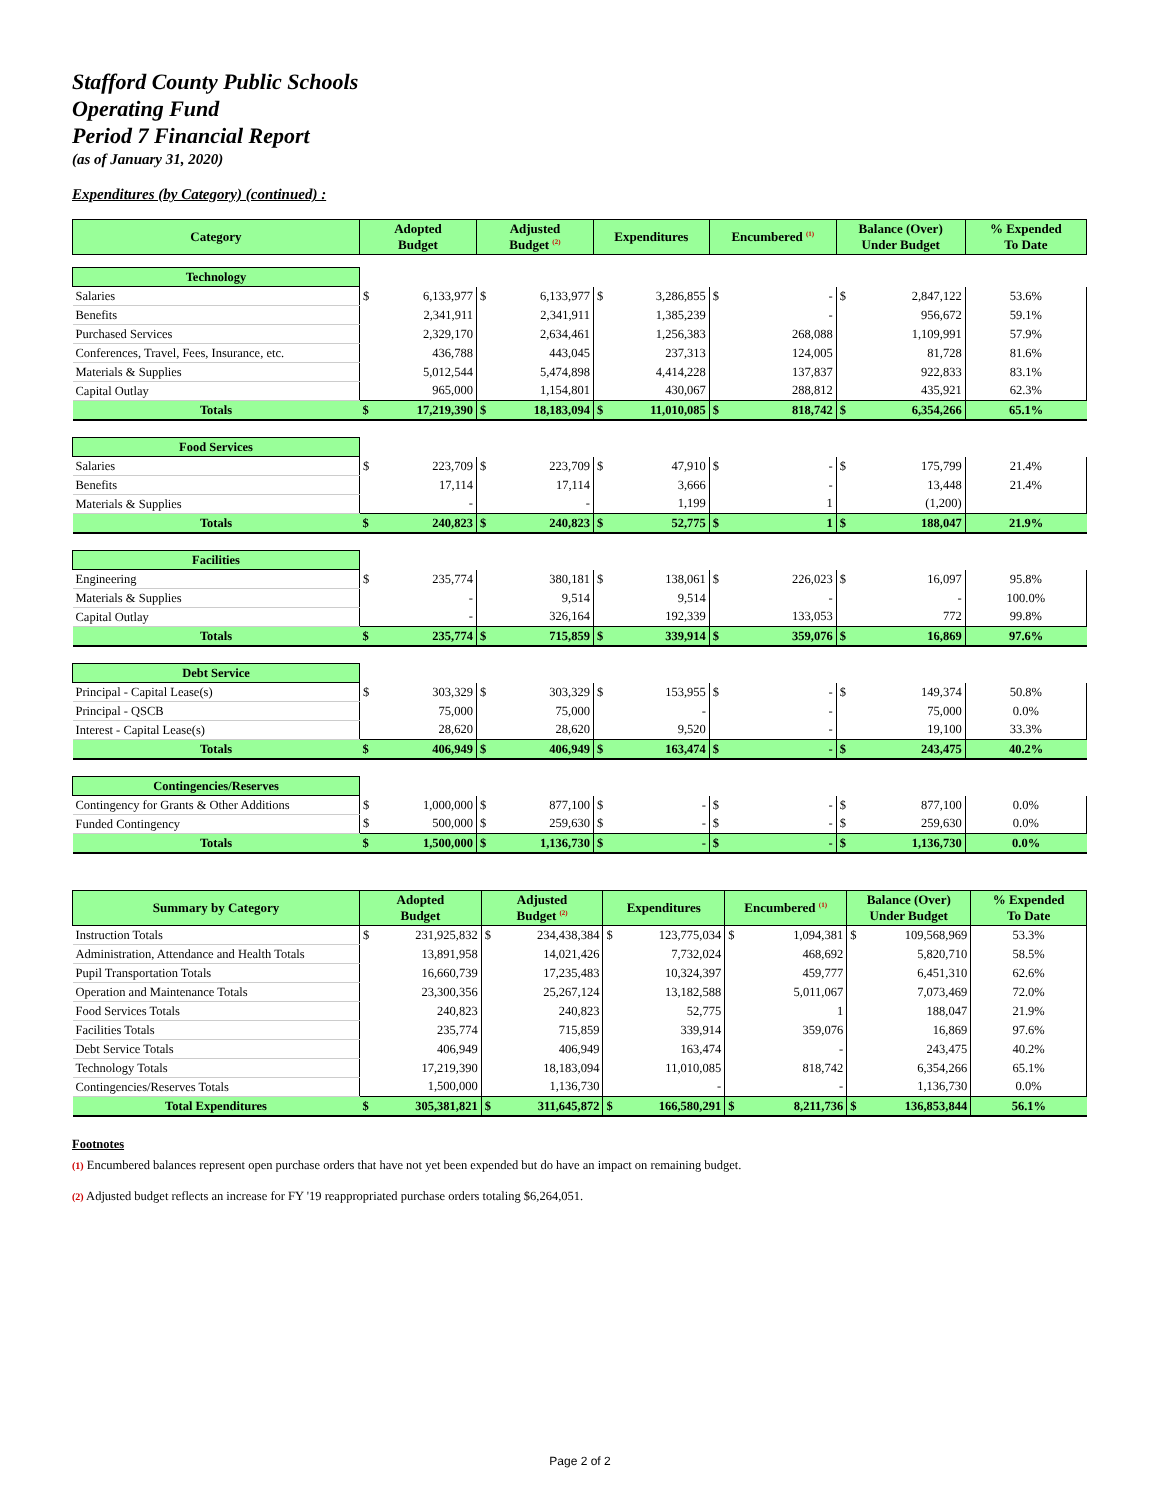Stafford County Public Schools
Operating Fund
Period 7 Financial Report
(as of January 31, 2020)
Expenditures (by Category) (continued) :
| Category | Adopted Budget | | Adjusted Budget <sup>(2)</sup> | | Expenditures | | Encumbered <sup>(1)</sup> | | Balance (Over) Under Budget | | % Expended To Date |
| --- | --- | --- | --- | --- | --- | --- | --- | --- | --- | --- | --- |
| Technology | | | | | | | | | | | |
| Salaries | $ | 6,133,977 | $ | 6,133,977 | $ | 3,286,855 | $ | - | $ | 2,847,122 | 53.6% |
| Benefits | | 2,341,911 | | 2,341,911 | | 1,385,239 | | - | | 956,672 | 59.1% |
| Purchased Services | | 2,329,170 | | 2,634,461 | | 1,256,383 | | 268,088 | | 1,109,991 | 57.9% |
| Conferences, Travel, Fees, Insurance, etc. | | 436,788 | | 443,045 | | 237,313 | | 124,005 | | 81,728 | 81.6% |
| Materials & Supplies | | 5,012,544 | | 5,474,898 | | 4,414,228 | | 137,837 | | 922,833 | 83.1% |
| Capital Outlay | | 965,000 | | 1,154,801 | | 430,067 | | 288,812 | | 435,921 | 62.3% |
| Totals | $ | 17,219,390 | $ | 18,183,094 | $ | 11,010,085 | $ | 818,742 | $ | 6,354,266 | 65.1% |
| Food Services | | | | | | | | | | | |
| Salaries | $ | 223,709 | $ | 223,709 | $ | 47,910 | $ | - | $ | 175,799 | 21.4% |
| Benefits | | 17,114 | | 17,114 | | 3,666 | | - | | 13,448 | 21.4% |
| Materials & Supplies | | - | | - | | 1,199 | | 1 | | (1,200) | |
| Totals | $ | 240,823 | $ | 240,823 | $ | 52,775 | $ | 1 | $ | 188,047 | 21.9% |
| Facilities | | | | | | | | | | | |
| Engineering | $ | 235,774 | | 380,181 | $ | 138,061 | $ | 226,023 | $ | 16,097 | 95.8% |
| Materials & Supplies | | - | | 9,514 | | 9,514 | | - | | - | 100.0% |
| Capital Outlay | | - | | 326,164 | | 192,339 | | 133,053 | | 772 | 99.8% |
| Totals | $ | 235,774 | $ | 715,859 | $ | 339,914 | $ | 359,076 | $ | 16,869 | 97.6% |
| Debt Service | | | | | | | | | | | |
| Principal - Capital Lease(s) | $ | 303,329 | $ | 303,329 | $ | 153,955 | $ | - | $ | 149,374 | 50.8% |
| Principal - QSCB | | 75,000 | | 75,000 | | - | | - | | 75,000 | 0.0% |
| Interest - Capital Lease(s) | | 28,620 | | 28,620 | | 9,520 | | - | | 19,100 | 33.3% |
| Totals | $ | 406,949 | $ | 406,949 | $ | 163,474 | $ | - | $ | 243,475 | 40.2% |
| Contingencies/Reserves | | | | | | | | | | | |
| Contingency for Grants & Other Additions | $ | 1,000,000 | $ | 877,100 | $ | - | $ | - | $ | 877,100 | 0.0% |
| Funded Contingency | $ | 500,000 | $ | 259,630 | $ | - | $ | - | $ | 259,630 | 0.0% |
| Totals | $ | 1,500,000 | $ | 1,136,730 | $ | - | $ | - | $ | 1,136,730 | 0.0% |
| Summary by Category | Adopted Budget | | Adjusted Budget <sup>(2)</sup> | | Expenditures | | Encumbered <sup>(1)</sup> | | Balance (Over) Under Budget | | % Expended To Date |
| --- | --- | --- | --- | --- | --- | --- | --- | --- | --- | --- | --- |
| Instruction Totals | $ | 231,925,832 | $ | 234,438,384 | $ | 123,775,034 | $ | 1,094,381 | $ | 109,568,969 | 53.3% |
| Administration, Attendance and Health Totals | | 13,891,958 | | 14,021,426 | | 7,732,024 | | 468,692 | | 5,820,710 | 58.5% |
| Pupil Transportation Totals | | 16,660,739 | | 17,235,483 | | 10,324,397 | | 459,777 | | 6,451,310 | 62.6% |
| Operation and Maintenance Totals | | 23,300,356 | | 25,267,124 | | 13,182,588 | | 5,011,067 | | 7,073,469 | 72.0% |
| Food Services Totals | | 240,823 | | 240,823 | | 52,775 | | 1 | | 188,047 | 21.9% |
| Facilities Totals | | 235,774 | | 715,859 | | 339,914 | | 359,076 | | 16,869 | 97.6% |
| Debt Service Totals | | 406,949 | | 406,949 | | 163,474 | | - | | 243,475 | 40.2% |
| Technology Totals | | 17,219,390 | | 18,183,094 | | 11,010,085 | | 818,742 | | 6,354,266 | 65.1% |
| Contingencies/Reserves Totals | | 1,500,000 | | 1,136,730 | | - | | - | | 1,136,730 | 0.0% |
| Total Expenditures | $ | 305,381,821 | $ | 311,645,872 | $ | 166,580,291 | $ | 8,211,736 | $ | 136,853,844 | 56.1% |
Footnotes
(1) Encumbered balances represent open purchase orders that have not yet been expended but do have an impact on remaining budget.
(2) Adjusted budget reflects an increase for FY '19 reappropriated purchase orders totaling $6,264,051.
Page 2 of 2